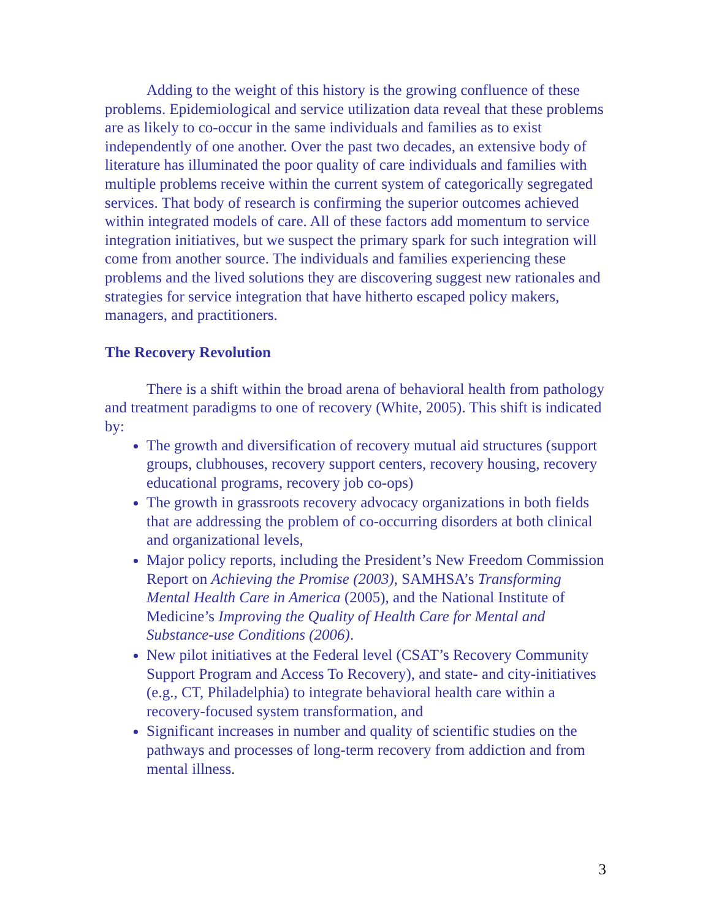Adding to the weight of this history is the growing confluence of these problems. Epidemiological and service utilization data reveal that these problems are as likely to co-occur in the same individuals and families as to exist independently of one another. Over the past two decades, an extensive body of literature has illuminated the poor quality of care individuals and families with multiple problems receive within the current system of categorically segregated services. That body of research is confirming the superior outcomes achieved within integrated models of care. All of these factors add momentum to service integration initiatives, but we suspect the primary spark for such integration will come from another source. The individuals and families experiencing these problems and the lived solutions they are discovering suggest new rationales and strategies for service integration that have hitherto escaped policy makers, managers, and practitioners.
The Recovery Revolution
There is a shift within the broad arena of behavioral health from pathology and treatment paradigms to one of recovery (White, 2005). This shift is indicated by:
The growth and diversification of recovery mutual aid structures (support groups, clubhouses, recovery support centers, recovery housing, recovery educational programs, recovery job co-ops)
The growth in grassroots recovery advocacy organizations in both fields that are addressing the problem of co-occurring disorders at both clinical and organizational levels,
Major policy reports, including the President’s New Freedom Commission Report on Achieving the Promise (2003), SAMHSA’s Transforming Mental Health Care in America (2005), and the National Institute of Medicine’s Improving the Quality of Health Care for Mental and Substance-use Conditions (2006).
New pilot initiatives at the Federal level (CSAT’s Recovery Community Support Program and Access To Recovery), and state- and city-initiatives (e.g., CT, Philadelphia) to integrate behavioral health care within a recovery-focused system transformation, and
Significant increases in number and quality of scientific studies on the pathways and processes of long-term recovery from addiction and from mental illness.
3